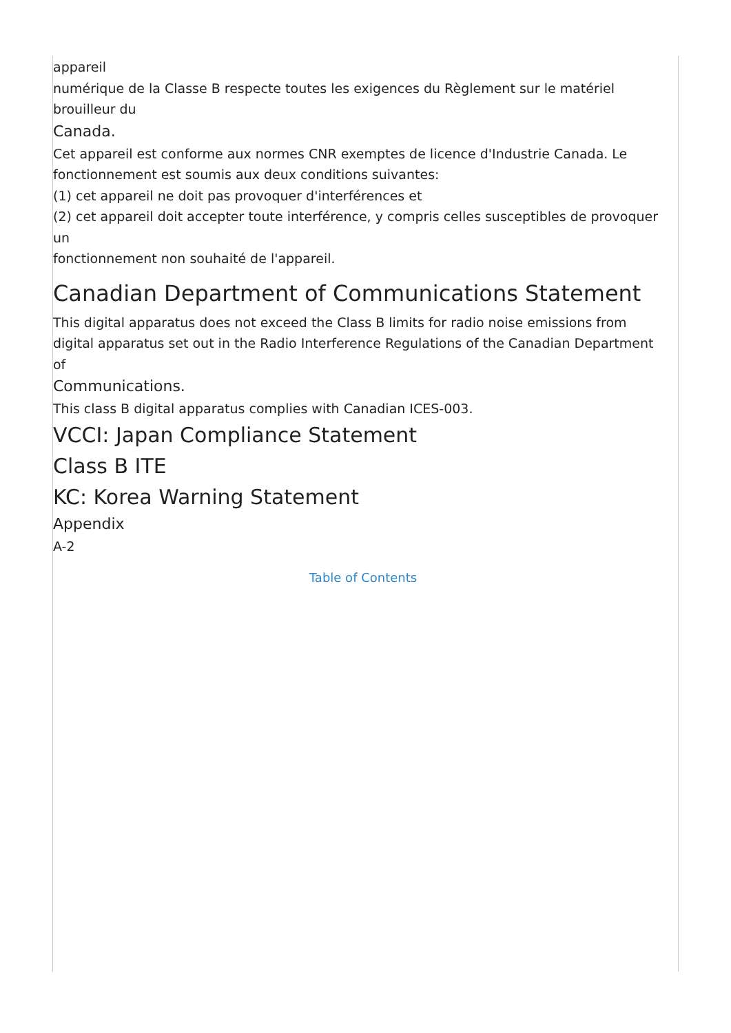appareil
numérique de la Classe B respecte toutes les exigences du Règlement sur le matériel
brouilleur du
Canada.
Cet appareil est conforme aux normes CNR exemptes de licence d'Industrie Canada. Le
fonctionnement est soumis aux deux conditions suivantes:
(1) cet appareil ne doit pas provoquer d'interférences et
(2) cet appareil doit accepter toute interférence, y compris celles susceptibles de provoquer
un
fonctionnement non souhaité de l'appareil.
Canadian Department of Communications Statement
This digital apparatus does not exceed the Class B limits for radio noise emissions from
digital apparatus set out in the Radio Interference Regulations of the Canadian Department
of
Communications.
This class B digital apparatus complies with Canadian ICES-003.
VCCI: Japan Compliance Statement
Class B ITE
KC: Korea Warning Statement
Appendix
A-2
Table of Contents